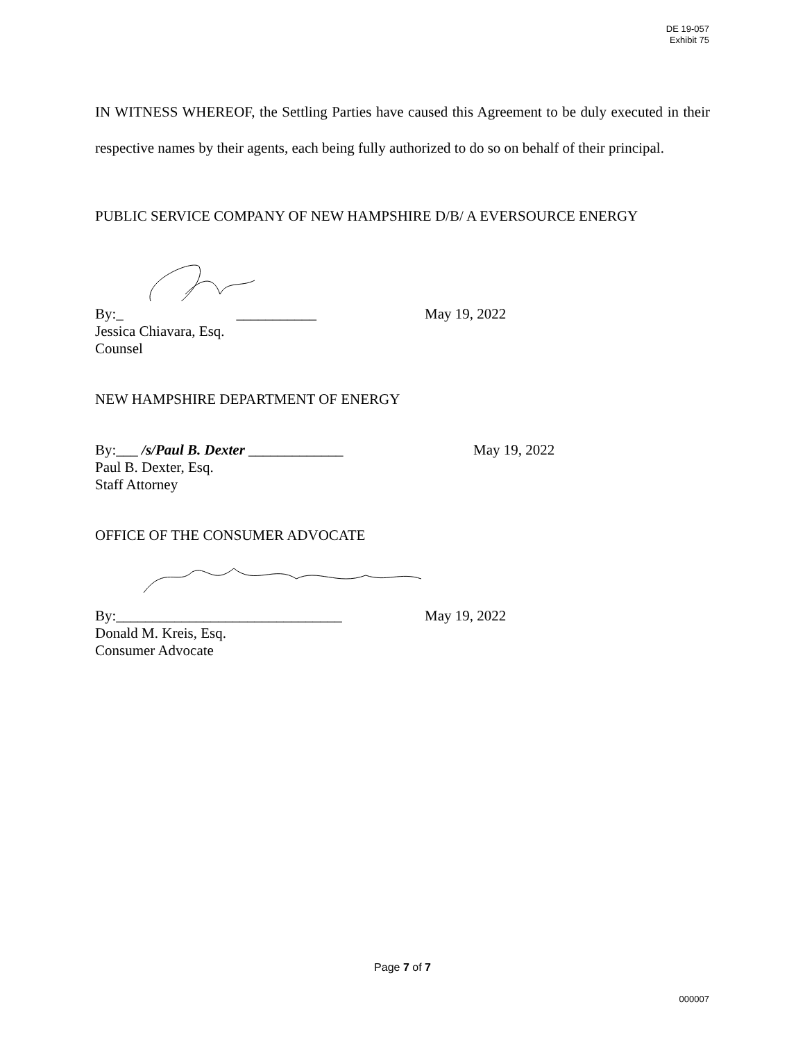DE 19-057
Exhibit 75
IN WITNESS WHEREOF, the Settling Parties have caused this Agreement to be duly executed in their respective names by their agents, each being fully authorized to do so on behalf of their principal.
PUBLIC SERVICE COMPANY OF NEW HAMPSHIRE D/B/ A EVERSOURCE ENERGY
By:_ ___________ May 19, 2022
Jessica Chiavara, Esq.
Counsel
NEW HAMPSHIRE DEPARTMENT OF ENERGY
By:___ /s/Paul B. Dexter _____________ May 19, 2022
Paul B. Dexter, Esq.
Staff Attorney
OFFICE OF THE CONSUMER ADVOCATE
By:_______________________________ May 19, 2022
Donald M. Kreis, Esq.
Consumer Advocate
Page 7 of 7
000007